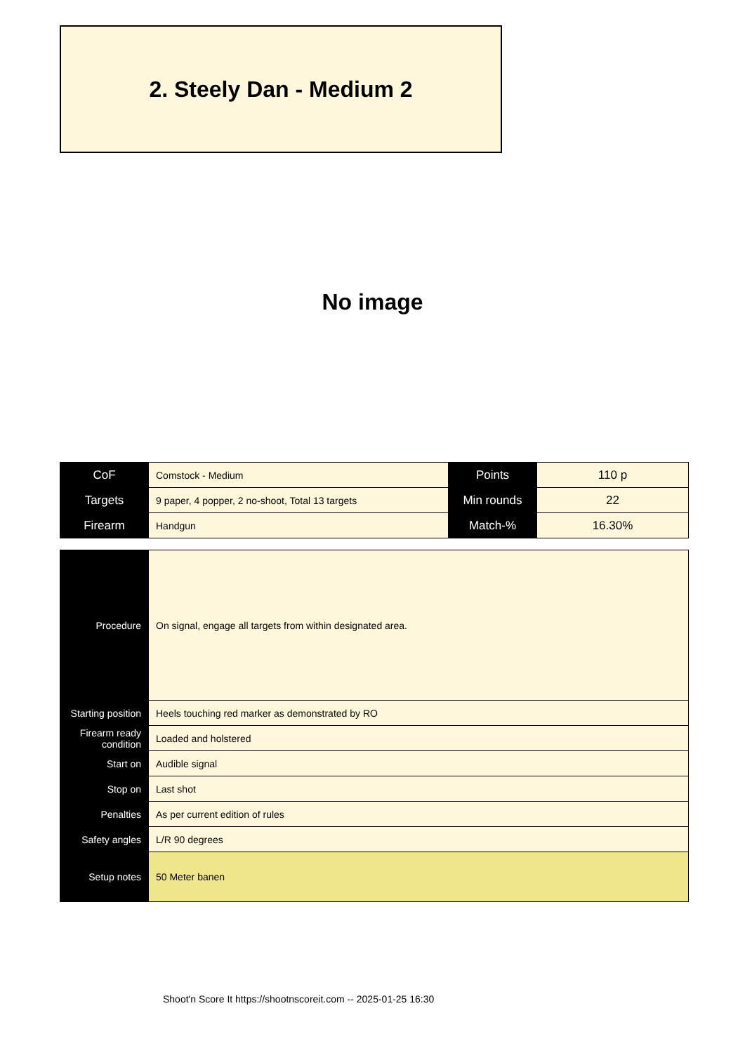2. Steely Dan - Medium 2
No image
| CoF | Comstock - Medium | Points | 110 p |
| Targets | 9 paper, 4 popper, 2 no-shoot, Total 13 targets | Min rounds | 22 |
| Firearm | Handgun | Match-% | 16.30% |
| Procedure | On signal, engage all targets from within designated area. |
| Starting position | Heels touching red marker as demonstrated by RO |
| Firearm ready condition | Loaded and holstered |
| Start on | Audible signal |
| Stop on | Last shot |
| Penalties | As per current edition of rules |
| Safety angles | L/R 90 degrees |
| Setup notes | 50 Meter banen |
Shoot'n Score It https://shootnscoreit.com -- 2025-01-25 16:30